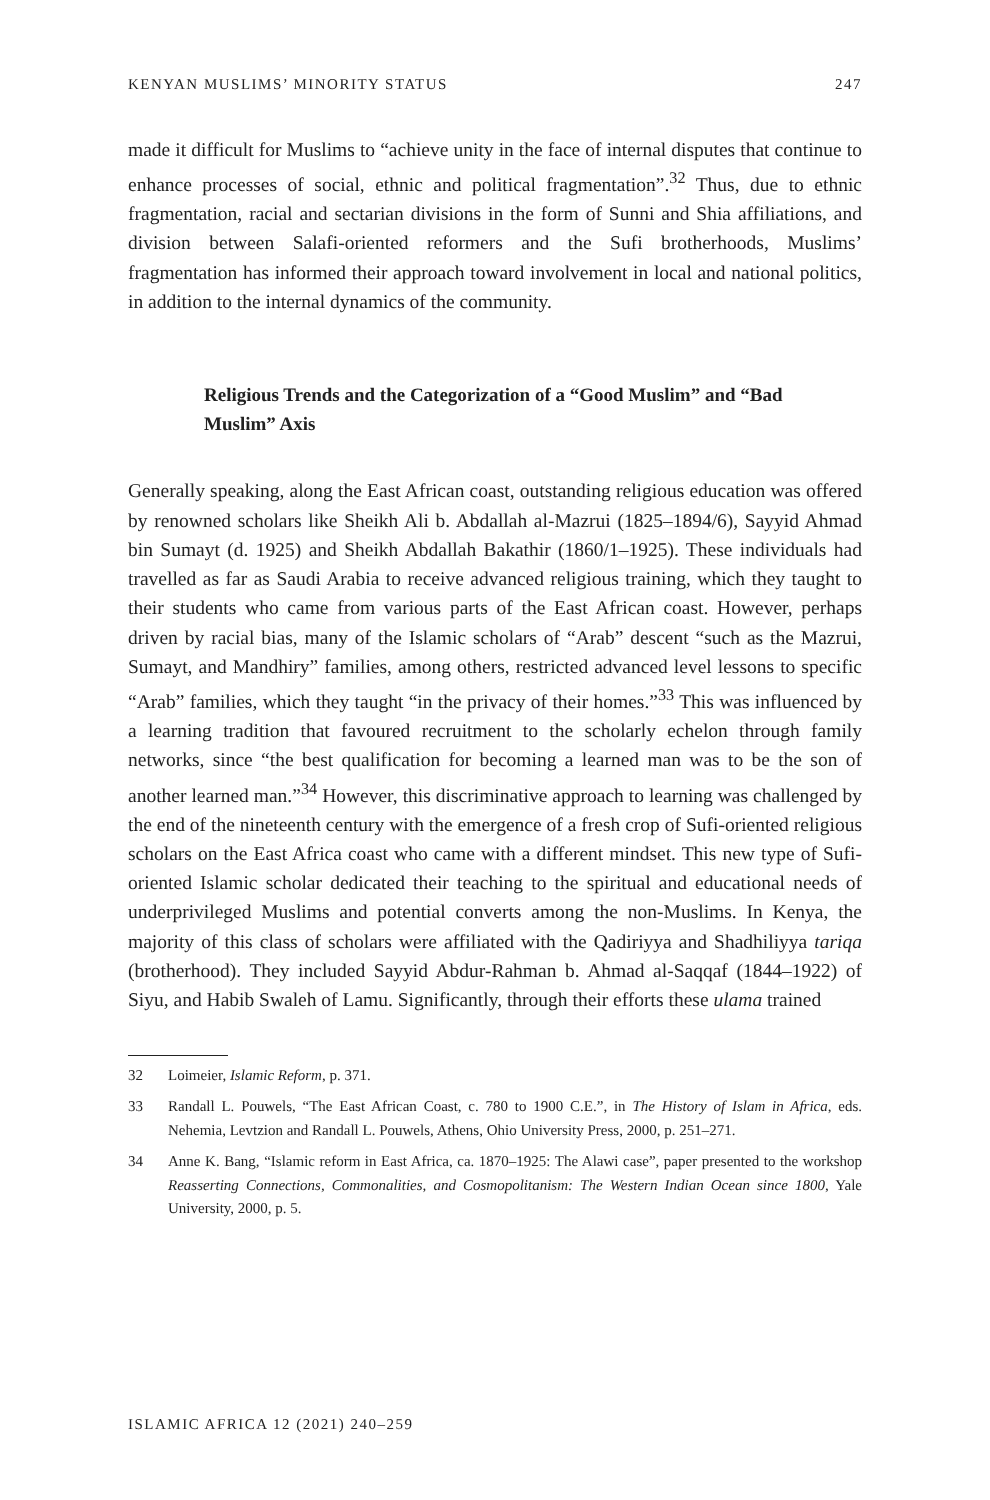KENYAN MUSLIMS’ MINORITY STATUS 247
made it difficult for Muslims to “achieve unity in the face of internal disputes that continue to enhance processes of social, ethnic and political fragmentation”.<sup>32</sup> Thus, due to ethnic fragmentation, racial and sectarian divisions in the form of Sunni and Shia affiliations, and division between Salafi-oriented reformers and the Sufi brotherhoods, Muslims’ fragmentation has informed their approach toward involvement in local and national politics, in addition to the internal dynamics of the community.
Religious Trends and the Categorization of a “Good Muslim” and “Bad Muslim” Axis
Generally speaking, along the East African coast, outstanding religious education was offered by renowned scholars like Sheikh Ali b. Abdallah al-Mazrui (1825–1894/6), Sayyid Ahmad bin Sumayt (d. 1925) and Sheikh Abdallah Bakathir (1860/1–1925). These individuals had travelled as far as Saudi Arabia to receive advanced religious training, which they taught to their students who came from various parts of the East African coast. However, perhaps driven by racial bias, many of the Islamic scholars of “Arab” descent “such as the Mazrui, Sumayt, and Mandhiry” families, among others, restricted advanced level lessons to specific “Arab” families, which they taught “in the privacy of their homes.”<sup>33</sup> This was influenced by a learning tradition that favoured recruitment to the scholarly echelon through family networks, since “the best qualification for becoming a learned man was to be the son of another learned man.”<sup>34</sup> However, this discriminative approach to learning was challenged by the end of the nineteenth century with the emergence of a fresh crop of Sufi-oriented religious scholars on the East Africa coast who came with a different mindset. This new type of Sufi-oriented Islamic scholar dedicated their teaching to the spiritual and educational needs of underprivileged Muslims and potential converts among the non-Muslims. In Kenya, the majority of this class of scholars were affiliated with the Qadiriyya and Shadhiliyya tariqa (brotherhood). They included Sayyid Abdur-Rahman b. Ahmad al-Saqqaf (1844–1922) of Siyu, and Habib Swaleh of Lamu. Significantly, through their efforts these ulama trained
32 Loimeier, Islamic Reform, p. 371.
33 Randall L. Pouwels, “The East African Coast, c. 780 to 1900 C.E.”, in The History of Islam in Africa, eds. Nehemia, Levtzion and Randall L. Pouwels, Athens, Ohio University Press, 2000, p. 251–271.
34 Anne K. Bang, “Islamic reform in East Africa, ca. 1870–1925: The Alawi case”, paper presented to the workshop Reasserting Connections, Commonalities, and Cosmopolitanism: The Western Indian Ocean since 1800, Yale University, 2000, p. 5.
ISLAMIC AFRICA 12 (2021) 240–259